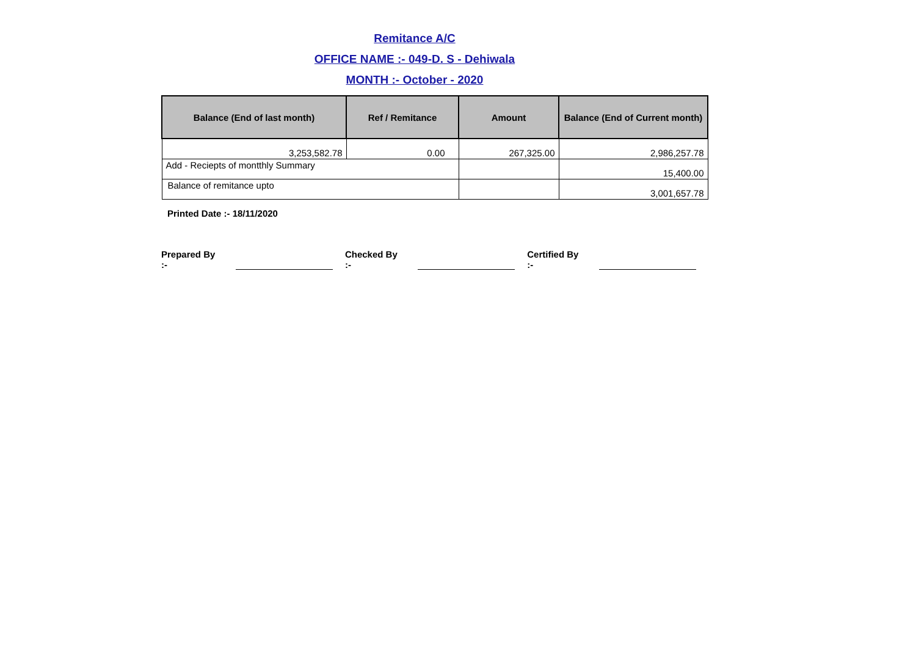Remitance A/C
OFFICE NAME :- 049-D. S - Dehiwala
MONTH :- October - 2020
| Balance (End of last month) | Ref / Remitance | Amount | Balance (End of Current month) |
| --- | --- | --- | --- |
| 3,253,582.78 | 0.00 | 267,325.00 | 2,986,257.78 |
| Add - Reciepts of montthly Summary | | | 15,400.00 |
| Balance of remitance upto | | | 3,001,657.78 |
Printed Date :- 18/11/2020
Prepared By :- Checked By :- Certified By :-